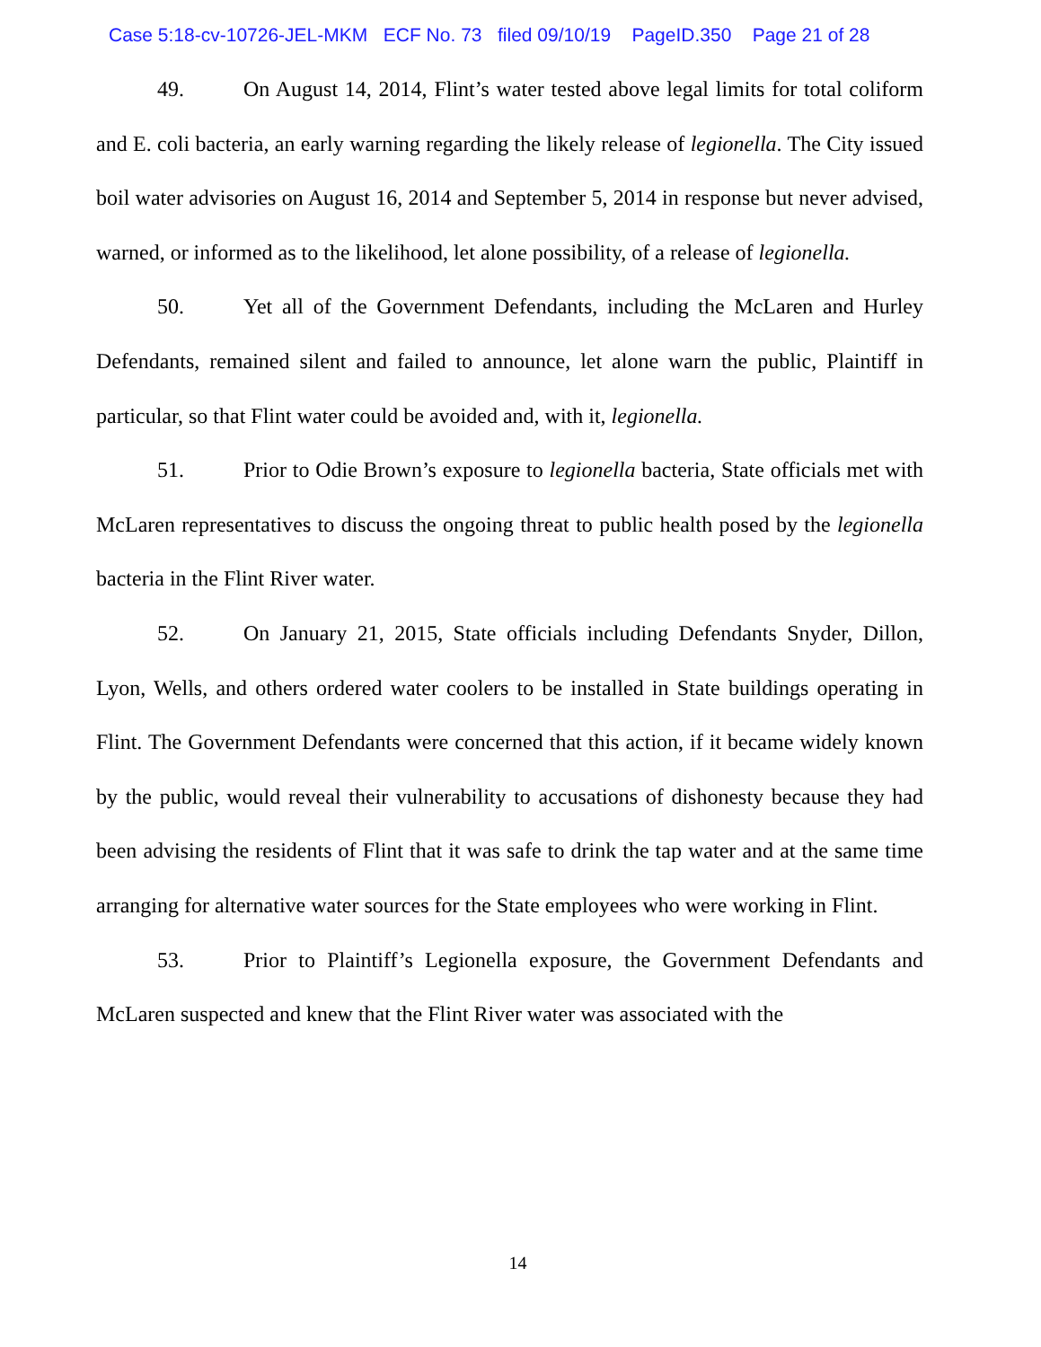Case 5:18-cv-10726-JEL-MKM ECF No. 73 filed 09/10/19 PageID.350 Page 21 of 28
49. On August 14, 2014, Flint’s water tested above legal limits for total coliform and E. coli bacteria, an early warning regarding the likely release of legionella. The City issued boil water advisories on August 16, 2014 and September 5, 2014 in response but never advised, warned, or informed as to the likelihood, let alone possibility, of a release of legionella.
50. Yet all of the Government Defendants, including the McLaren and Hurley Defendants, remained silent and failed to announce, let alone warn the public, Plaintiff in particular, so that Flint water could be avoided and, with it, legionella.
51. Prior to Odie Brown’s exposure to legionella bacteria, State officials met with McLaren representatives to discuss the ongoing threat to public health posed by the legionella bacteria in the Flint River water.
52. On January 21, 2015, State officials including Defendants Snyder, Dillon, Lyon, Wells, and others ordered water coolers to be installed in State buildings operating in Flint. The Government Defendants were concerned that this action, if it became widely known by the public, would reveal their vulnerability to accusations of dishonesty because they had been advising the residents of Flint that it was safe to drink the tap water and at the same time arranging for alternative water sources for the State employees who were working in Flint.
53. Prior to Plaintiff’s Legionella exposure, the Government Defendants and McLaren suspected and knew that the Flint River water was associated with the
14